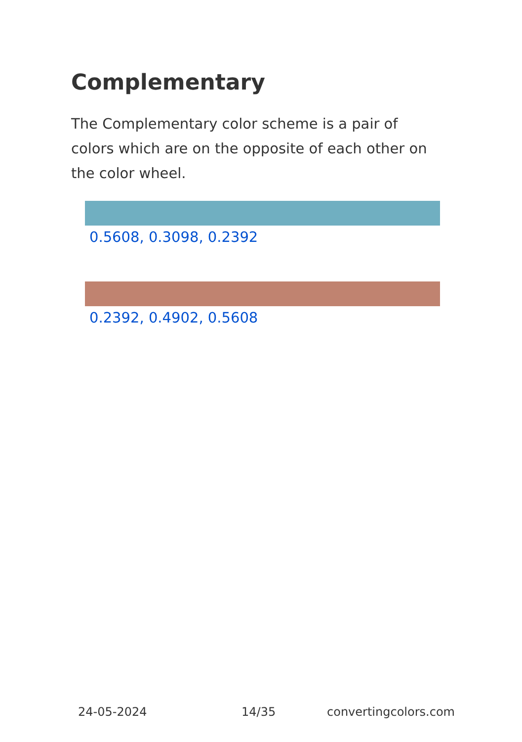Complementary
The Complementary color scheme is a pair of colors which are on the opposite of each other on the color wheel.
0.5608, 0.3098, 0.2392
0.2392, 0.4902, 0.5608
24-05-2024 14/35 convertingcolors.com